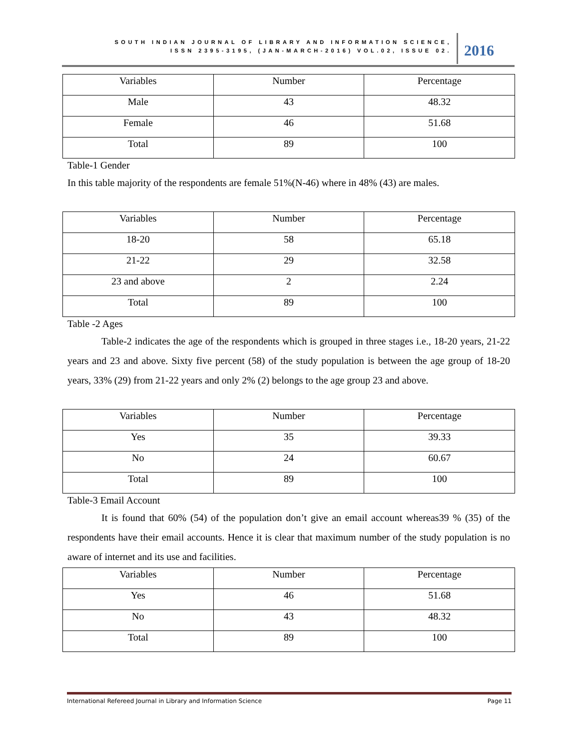SOUTH INDIAN JOURNAL OF LIBRARY AND INFORMATION SCIENCE,
ISSN 2395-3195, (JAN-MARCH-2016) VOL.02, ISSUE 02.
2016
| Variables | Number | Percentage |
| --- | --- | --- |
| Male | 43 | 48.32 |
| Female | 46 | 51.68 |
| Total | 89 | 100 |
Table-1 Gender
In this table majority of the respondents are female 51%(N-46) where in 48% (43) are males.
| Variables | Number | Percentage |
| --- | --- | --- |
| 18-20 | 58 | 65.18 |
| 21-22 | 29 | 32.58 |
| 23 and above | 2 | 2.24 |
| Total | 89 | 100 |
Table -2 Ages
Table-2 indicates the age of the respondents which is grouped in three stages i.e., 18-20 years, 21-22 years and 23 and above. Sixty five percent (58) of the study population is between the age group of 18-20 years, 33% (29) from 21-22 years and only 2% (2) belongs to the age group 23 and above.
| Variables | Number | Percentage |
| --- | --- | --- |
| Yes | 35 | 39.33 |
| No | 24 | 60.67 |
| Total | 89 | 100 |
Table-3 Email Account
It is found that 60% (54) of the population don’t give an email account whereas39 % (35) of the respondents have their email accounts. Hence it is clear that maximum number of the study population is no aware of internet and its use and facilities.
| Variables | Number | Percentage |
| --- | --- | --- |
| Yes | 46 | 51.68 |
| No | 43 | 48.32 |
| Total | 89 | 100 |
International Refereed Journal in Library and Information Science Page 11